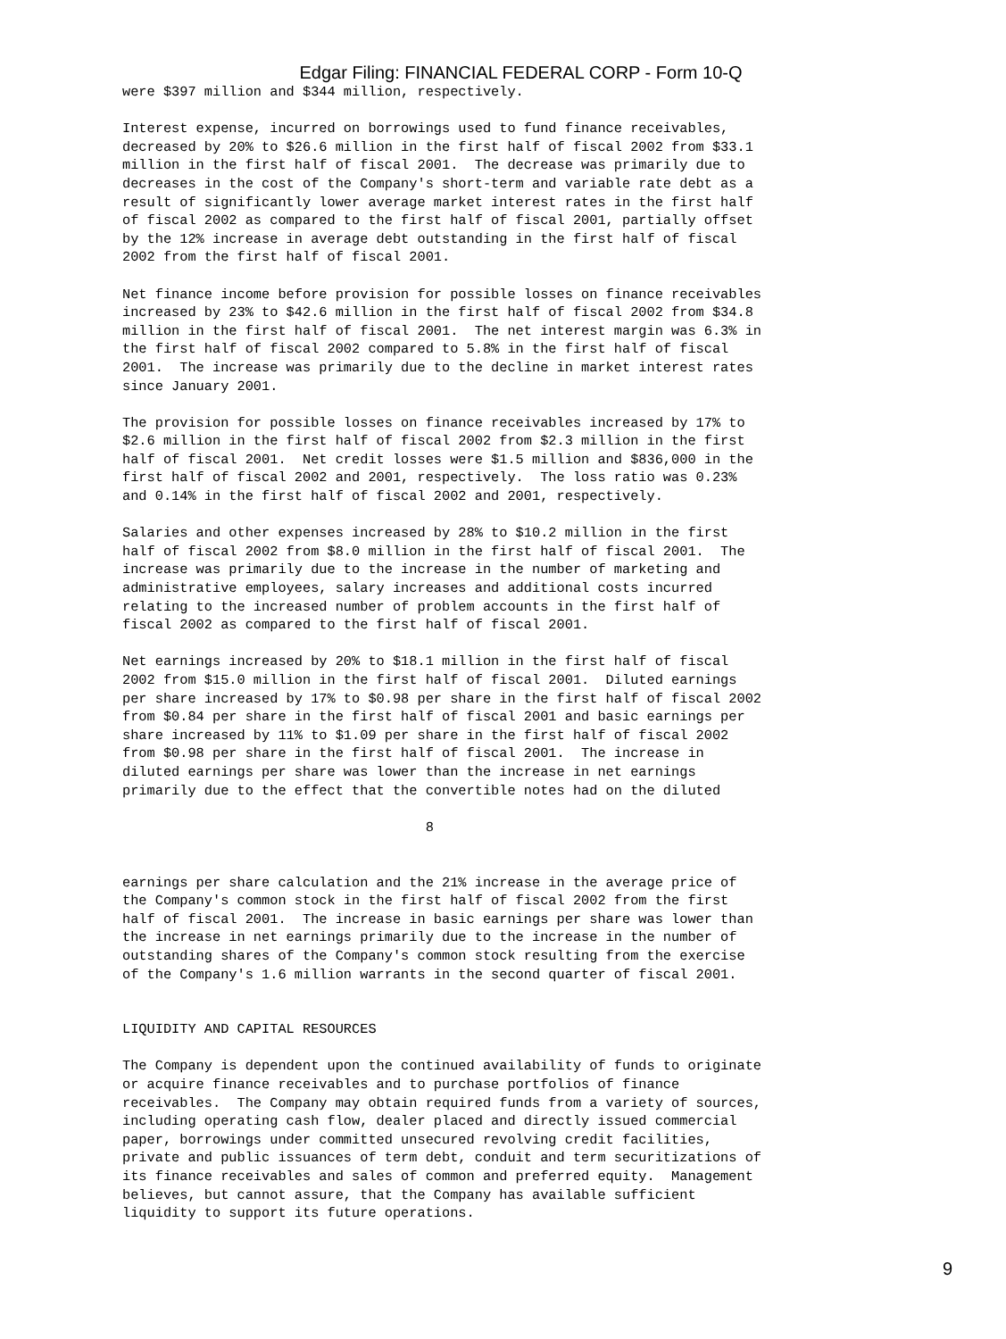Edgar Filing: FINANCIAL FEDERAL CORP - Form 10-Q
were $397 million and $344 million, respectively.

Interest expense, incurred on borrowings used to fund finance receivables,
decreased by 20% to $26.6 million in the first half of fiscal 2002 from $33.1
million in the first half of fiscal 2001.  The decrease was primarily due to
decreases in the cost of the Company's short-term and variable rate debt as a
result of significantly lower average market interest rates in the first half
of fiscal 2002 as compared to the first half of fiscal 2001, partially offset
by the 12% increase in average debt outstanding in the first half of fiscal
2002 from the first half of fiscal 2001.

Net finance income before provision for possible losses on finance receivables
increased by 23% to $42.6 million in the first half of fiscal 2002 from $34.8
million in the first half of fiscal 2001.  The net interest margin was 6.3% in
the first half of fiscal 2002 compared to 5.8% in the first half of fiscal
2001.  The increase was primarily due to the decline in market interest rates
since January 2001.

The provision for possible losses on finance receivables increased by 17% to
$2.6 million in the first half of fiscal 2002 from $2.3 million in the first
half of fiscal 2001.  Net credit losses were $1.5 million and $836,000 in the
first half of fiscal 2002 and 2001, respectively.  The loss ratio was 0.23%
and 0.14% in the first half of fiscal 2002 and 2001, respectively.

Salaries and other expenses increased by 28% to $10.2 million in the first
half of fiscal 2002 from $8.0 million in the first half of fiscal 2001.  The
increase was primarily due to the increase in the number of marketing and
administrative employees, salary increases and additional costs incurred
relating to the increased number of problem accounts in the first half of
fiscal 2002 as compared to the first half of fiscal 2001.

Net earnings increased by 20% to $18.1 million in the first half of fiscal
2002 from $15.0 million in the first half of fiscal 2001.  Diluted earnings
per share increased by 17% to $0.98 per share in the first half of fiscal 2002
from $0.84 per share in the first half of fiscal 2001 and basic earnings per
share increased by 11% to $1.09 per share in the first half of fiscal 2002
from $0.98 per share in the first half of fiscal 2001.  The increase in
diluted earnings per share was lower than the increase in net earnings
primarily due to the effect that the convertible notes had on the diluted

                                     8


earnings per share calculation and the 21% increase in the average price of
the Company's common stock in the first half of fiscal 2002 from the first
half of fiscal 2001.  The increase in basic earnings per share was lower than
the increase in net earnings primarily due to the increase in the number of
outstanding shares of the Company's common stock resulting from the exercise
of the Company's 1.6 million warrants in the second quarter of fiscal 2001.


LIQUIDITY AND CAPITAL RESOURCES

The Company is dependent upon the continued availability of funds to originate
or acquire finance receivables and to purchase portfolios of finance
receivables.  The Company may obtain required funds from a variety of sources,
including operating cash flow, dealer placed and directly issued commercial
paper, borrowings under committed unsecured revolving credit facilities,
private and public issuances of term debt, conduit and term securitizations of
its finance receivables and sales of common and preferred equity.  Management
believes, but cannot assure, that the Company has available sufficient
liquidity to support its future operations.
9